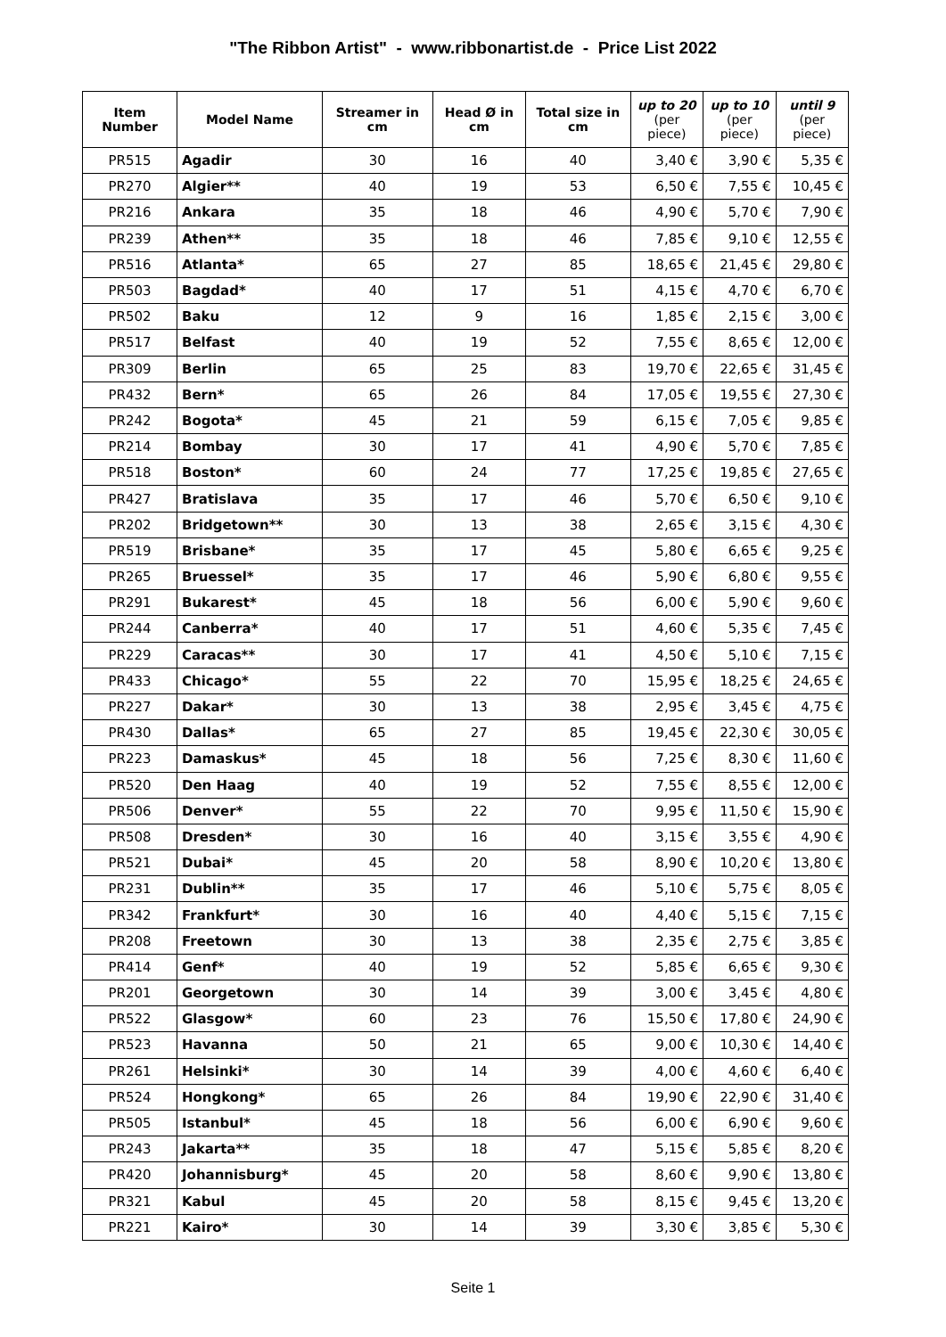"The Ribbon Artist" - www.ribbonartist.de - Price List 2022
| Item Number | Model Name | Streamer in cm | Head Ø in cm | Total size in cm | up to 20 (per piece) | up to 10 (per piece) | until 9 (per piece) |
| --- | --- | --- | --- | --- | --- | --- | --- |
| PR515 | Agadir | 30 | 16 | 40 | 3,40 € | 3,90 € | 5,35 € |
| PR270 | Algier** | 40 | 19 | 53 | 6,50 € | 7,55 € | 10,45 € |
| PR216 | Ankara | 35 | 18 | 46 | 4,90 € | 5,70 € | 7,90 € |
| PR239 | Athen** | 35 | 18 | 46 | 7,85 € | 9,10 € | 12,55 € |
| PR516 | Atlanta* | 65 | 27 | 85 | 18,65 € | 21,45 € | 29,80 € |
| PR503 | Bagdad* | 40 | 17 | 51 | 4,15 € | 4,70 € | 6,70 € |
| PR502 | Baku | 12 | 9 | 16 | 1,85 € | 2,15 € | 3,00 € |
| PR517 | Belfast | 40 | 19 | 52 | 7,55 € | 8,65 € | 12,00 € |
| PR309 | Berlin | 65 | 25 | 83 | 19,70 € | 22,65 € | 31,45 € |
| PR432 | Bern* | 65 | 26 | 84 | 17,05 € | 19,55 € | 27,30 € |
| PR242 | Bogota* | 45 | 21 | 59 | 6,15 € | 7,05 € | 9,85 € |
| PR214 | Bombay | 30 | 17 | 41 | 4,90 € | 5,70 € | 7,85 € |
| PR518 | Boston* | 60 | 24 | 77 | 17,25 € | 19,85 € | 27,65 € |
| PR427 | Bratislava | 35 | 17 | 46 | 5,70 € | 6,50 € | 9,10 € |
| PR202 | Bridgetown** | 30 | 13 | 38 | 2,65 € | 3,15 € | 4,30 € |
| PR519 | Brisbane* | 35 | 17 | 45 | 5,80 € | 6,65 € | 9,25 € |
| PR265 | Bruessel* | 35 | 17 | 46 | 5,90 € | 6,80 € | 9,55 € |
| PR291 | Bukarest* | 45 | 18 | 56 | 6,00 € | 5,90 € | 9,60 € |
| PR244 | Canberra* | 40 | 17 | 51 | 4,60 € | 5,35 € | 7,45 € |
| PR229 | Caracas** | 30 | 17 | 41 | 4,50 € | 5,10 € | 7,15 € |
| PR433 | Chicago* | 55 | 22 | 70 | 15,95 € | 18,25 € | 24,65 € |
| PR227 | Dakar* | 30 | 13 | 38 | 2,95 € | 3,45 € | 4,75 € |
| PR430 | Dallas* | 65 | 27 | 85 | 19,45 € | 22,30 € | 30,05 € |
| PR223 | Damaskus* | 45 | 18 | 56 | 7,25 € | 8,30 € | 11,60 € |
| PR520 | Den Haag | 40 | 19 | 52 | 7,55 € | 8,55 € | 12,00 € |
| PR506 | Denver* | 55 | 22 | 70 | 9,95 € | 11,50 € | 15,90 € |
| PR508 | Dresden* | 30 | 16 | 40 | 3,15 € | 3,55 € | 4,90 € |
| PR521 | Dubai* | 45 | 20 | 58 | 8,90 € | 10,20 € | 13,80 € |
| PR231 | Dublin** | 35 | 17 | 46 | 5,10 € | 5,75 € | 8,05 € |
| PR342 | Frankfurt* | 30 | 16 | 40 | 4,40 € | 5,15 € | 7,15 € |
| PR208 | Freetown | 30 | 13 | 38 | 2,35 € | 2,75 € | 3,85 € |
| PR414 | Genf* | 40 | 19 | 52 | 5,85 € | 6,65 € | 9,30 € |
| PR201 | Georgetown | 30 | 14 | 39 | 3,00 € | 3,45 € | 4,80 € |
| PR522 | Glasgow* | 60 | 23 | 76 | 15,50 € | 17,80 € | 24,90 € |
| PR523 | Havanna | 50 | 21 | 65 | 9,00 € | 10,30 € | 14,40 € |
| PR261 | Helsinki* | 30 | 14 | 39 | 4,00 € | 4,60 € | 6,40 € |
| PR524 | Hongkong* | 65 | 26 | 84 | 19,90 € | 22,90 € | 31,40 € |
| PR505 | Istanbul* | 45 | 18 | 56 | 6,00 € | 6,90 € | 9,60 € |
| PR243 | Jakarta** | 35 | 18 | 47 | 5,15 € | 5,85 € | 8,20 € |
| PR420 | Johannisburg* | 45 | 20 | 58 | 8,60 € | 9,90 € | 13,80 € |
| PR321 | Kabul | 45 | 20 | 58 | 8,15 € | 9,45 € | 13,20 € |
| PR221 | Kairo* | 30 | 14 | 39 | 3,30 € | 3,85 € | 5,30 € |
Seite 1